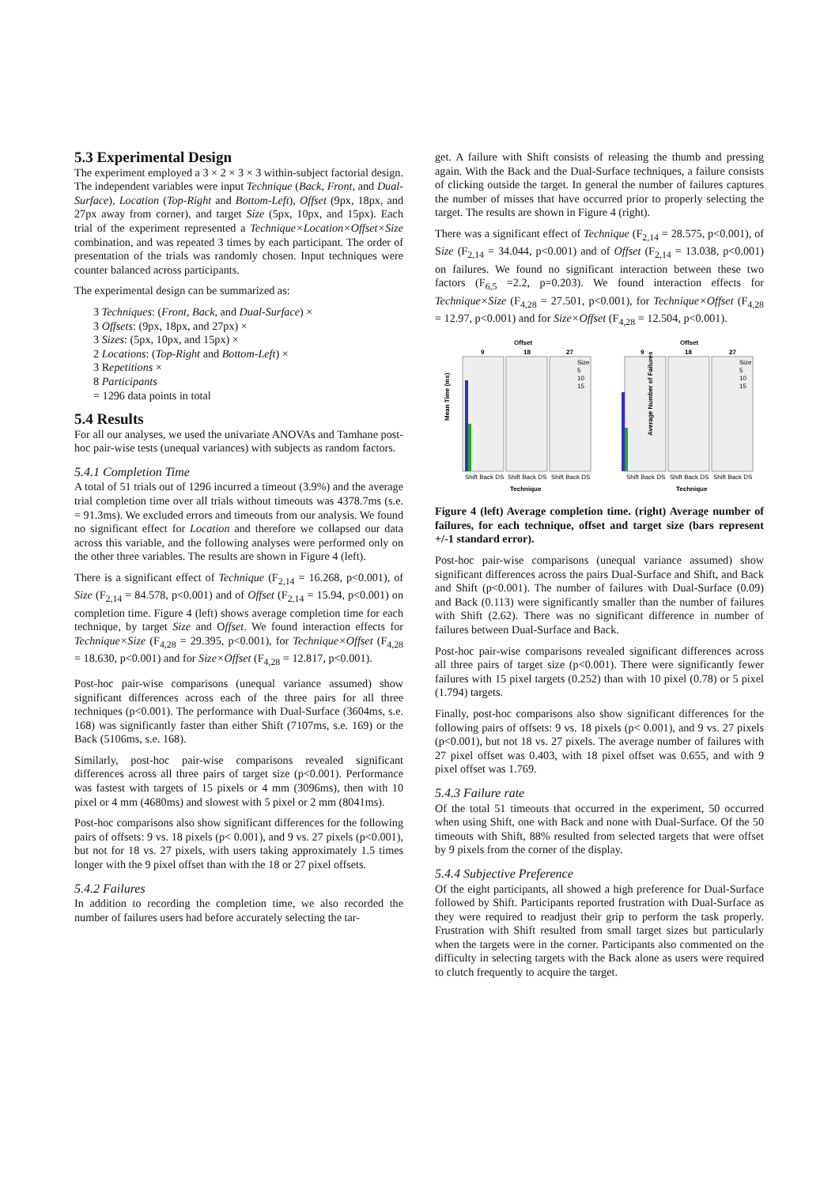5.3 Experimental Design
The experiment employed a 3 × 2 × 3 × 3 within-subject factorial design. The independent variables were input Technique (Back, Front, and Dual-Surface), Location (Top-Right and Bottom-Left), Offset (9px, 18px, and 27px away from corner), and target Size (5px, 10px, and 15px). Each trial of the experiment represented a Technique×Location×Offset×Size combination, and was repeated 3 times by each participant. The order of presentation of the trials was randomly chosen. Input techniques were counter balanced across participants.
The experimental design can be summarized as:
3 Techniques: (Front, Back, and Dual-Surface) ×
3 Offsets: (9px, 18px, and 27px) ×
3 Sizes: (5px, 10px, and 15px) ×
2 Locations: (Top-Right and Bottom-Left) ×
3 Repetitions ×
8 Participants
= 1296 data points in total
5.4 Results
For all our analyses, we used the univariate ANOVAs and Tamhane post-hoc pair-wise tests (unequal variances) with subjects as random factors.
5.4.1 Completion Time
A total of 51 trials out of 1296 incurred a timeout (3.9%) and the average trial completion time over all trials without timeouts was 4378.7ms (s.e. = 91.3ms). We excluded errors and timeouts from our analysis. We found no significant effect for Location and therefore we collapsed our data across this variable, and the following analyses were performed only on the other three variables. The results are shown in Figure 4 (left).
There is a significant effect of Technique (F<sub>2,14</sub> = 16.268, p<0.001), of Size (F<sub>2,14</sub> = 84.578, p<0.001) and of Offset (F<sub>2,14</sub> = 15.94, p<0.001) on completion time. Figure 4 (left) shows average completion time for each technique, by target Size and Offset. We found interaction effects for Technique×Size (F<sub>4,28</sub> = 29.395, p<0.001), for Technique×Offset (F<sub>4,28</sub> = 18.630, p<0.001) and for Size×Offset (F<sub>4,28</sub> = 12.817, p<0.001).
Post-hoc pair-wise comparisons (unequal variance assumed) show significant differences across each of the three pairs for all three techniques (p<0.001). The performance with Dual-Surface (3604ms, s.e. 168) was significantly faster than either Shift (7107ms, s.e. 169) or the Back (5106ms, s.e. 168).
Similarly, post-hoc pair-wise comparisons revealed significant differences across all three pairs of target size (p<0.001). Performance was fastest with targets of 15 pixels or 4 mm (3096ms), then with 10 pixel or 4 mm (4680ms) and slowest with 5 pixel or 2 mm (8041ms).
Post-hoc comparisons also show significant differences for the following pairs of offsets: 9 vs. 18 pixels (p< 0.001), and 9 vs. 27 pixels (p<0.001), but not for 18 vs. 27 pixels, with users taking approximately 1.5 times longer with the 9 pixel offset than with the 18 or 27 pixel offsets.
5.4.2 Failures
In addition to recording the completion time, we also recorded the number of failures users had before accurately selecting the tar-
get. A failure with Shift consists of releasing the thumb and pressing again. With the Back and the Dual-Surface techniques, a failure consists of clicking outside the target. In general the number of failures captures the number of misses that have occurred prior to properly selecting the target. The results are shown in Figure 4 (right).
There was a significant effect of Technique (F<sub>2,14</sub> = 28.575, p<0.001), of Size (F<sub>2,14</sub> = 34.044, p<0.001) and of Offset (F<sub>2,14</sub> = 13.038, p<0.001) on failures. We found no significant interaction between these two factors (F<sub>6,5</sub> =2.2, p=0.203). We found interaction effects for Technique×Size (F<sub>4,28</sub> = 27.501, p<0.001), for Technique×Offset (F<sub>4,28</sub> = 12.97, p<0.001) and for Size×Offset (F<sub>4,28</sub> = 12.504, p<0.001).
Offset
Offset
Mean Time (ms)
9
18
27
9
18
27
Shift Back DS
Shift Back DS
Shift Back DS
Shift Back DS
Shift Back DS
Shift Back DS
Technique
Technique
Size
5
10
15
Size
5
10
15
Average Number of Failures
Figure 4 (left) Average completion time. (right) Average number of failures, for each technique, offset and target size (bars represent +/-1 standard error).
Post-hoc pair-wise comparisons (unequal variance assumed) show significant differences across the pairs Dual-Surface and Shift, and Back and Shift (p<0.001). The number of failures with Dual-Surface (0.09) and Back (0.113) were significantly smaller than the number of failures with Shift (2.62). There was no significant difference in number of failures between Dual-Surface and Back.
Post-hoc pair-wise comparisons revealed significant differences across all three pairs of target size (p<0.001). There were significantly fewer failures with 15 pixel targets (0.252) than with 10 pixel (0.78) or 5 pixel (1.794) targets.
Finally, post-hoc comparisons also show significant differences for the following pairs of offsets: 9 vs. 18 pixels (p< 0.001), and 9 vs. 27 pixels (p<0.001), but not 18 vs. 27 pixels. The average number of failures with 27 pixel offset was 0.403, with 18 pixel offset was 0.655, and with 9 pixel offset was 1.769.
5.4.3 Failure rate
Of the total 51 timeouts that occurred in the experiment, 50 occurred when using Shift, one with Back and none with Dual-Surface. Of the 50 timeouts with Shift, 88% resulted from selected targets that were offset by 9 pixels from the corner of the display.
5.4.4 Subjective Preference
Of the eight participants, all showed a high preference for Dual-Surface followed by Shift. Participants reported frustration with Dual-Surface as they were required to readjust their grip to perform the task properly. Frustration with Shift resulted from small target sizes but particularly when the targets were in the corner. Participants also commented on the difficulty in selecting targets with the Back alone as users were required to clutch frequently to acquire the target.